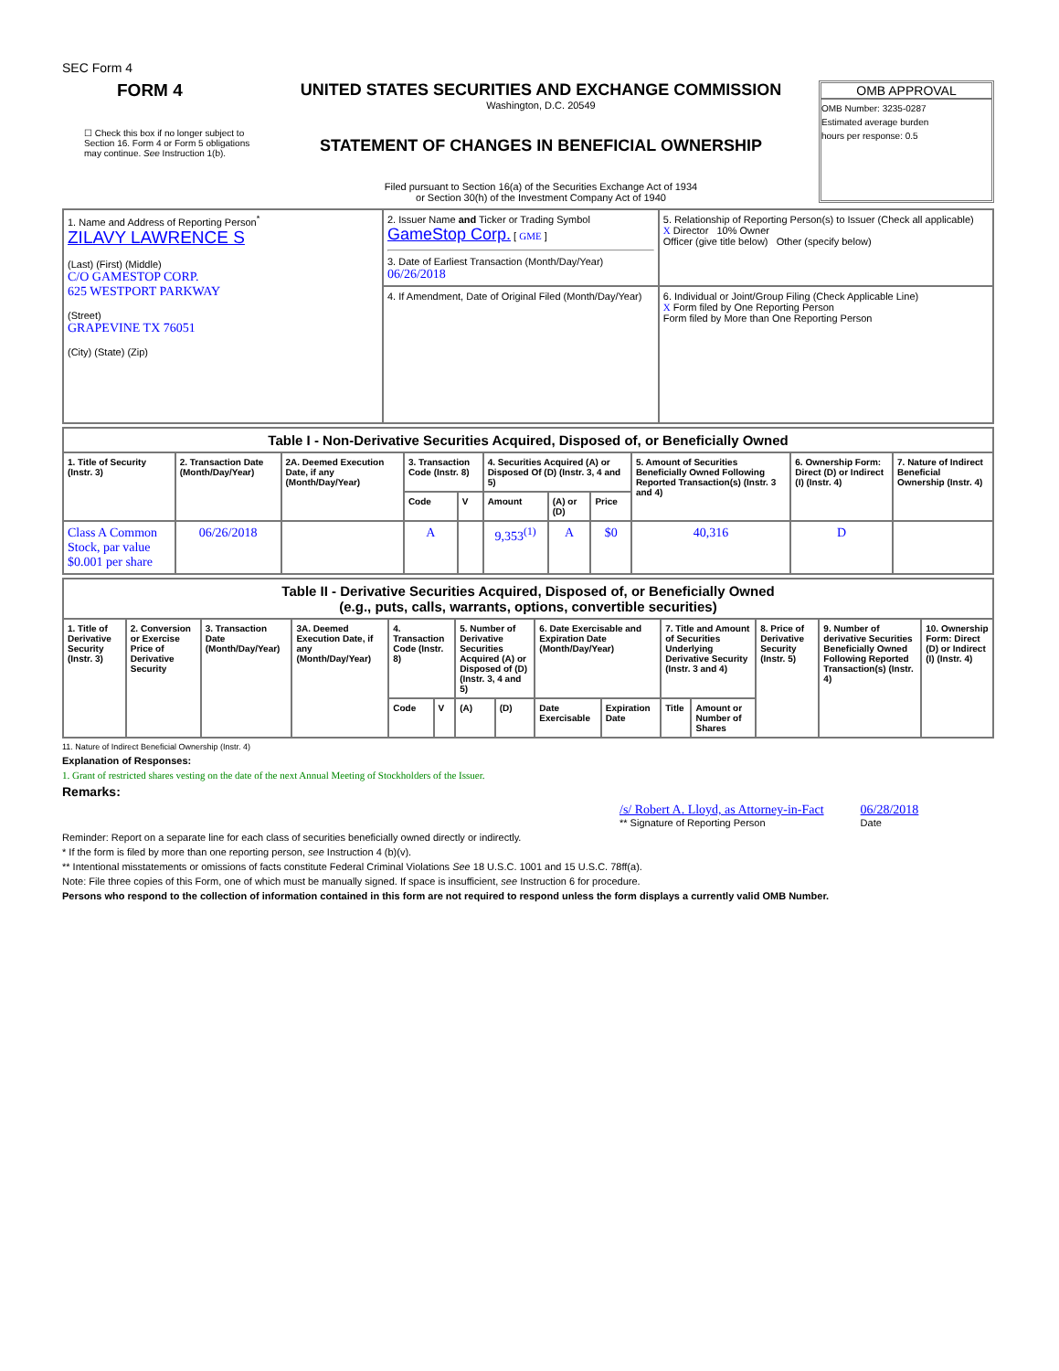SEC Form 4
FORM 4
☐ Check this box if no longer subject to Section 16. Form 4 or Form 5 obligations may continue. See Instruction 1(b).
UNITED STATES SECURITIES AND EXCHANGE COMMISSION
Washington, D.C. 20549
STATEMENT OF CHANGES IN BENEFICIAL OWNERSHIP
Filed pursuant to Section 16(a) of the Securities Exchange Act of 1934
or Section 30(h) of the Investment Company Act of 1940
OMB APPROVAL
OMB Number: 3235-0287
Estimated average burden
hours per response: 0.5
| 1. Name and Address of Reporting Person<sup>*</sup> ZILAVY LAWRENCE S (Last) (First) (Middle) C/O GAMESTOP CORP. 625 WESTPORT PARKWAY (Street) GRAPEVINE TX 76051 (City) (State) (Zip) | 2. Issuer Name and Ticker or Trading Symbol GameStop Corp. [ GME ] 3. Date of Earliest Transaction (Month/Day/Year) 06/26/2018 | 5. Relationship of Reporting Person(s) to Issuer (Check all applicable) X Director 10% Owner Officer (give title below) Other (specify below) |
| | 4. If Amendment, Date of Original Filed (Month/Day/Year) | 6. Individual or Joint/Group Filing (Check Applicable Line) X Form filed by One Reporting Person Form filed by More than One Reporting Person |
| Table I - Non-Derivative Securities Acquired, Disposed of, or Beneficially Owned | | | | | | | | | | |
| 1. Title of Security (Instr. 3) | 2. Transaction Date (Month/Day/Year) | 2A. Deemed Execution Date, if any (Month/Day/Year) | 3. Transaction Code (Instr. 8) | | 4. Securities Acquired (A) or Disposed Of (D) (Instr. 3, 4 and 5) | | | 5. Amount of Securities Beneficially Owned Following Reported Transaction(s) (Instr. 3 and 4) | 6. Ownership Form: Direct (D) or Indirect (I) (Instr. 4) | 7. Nature of Indirect Beneficial Ownership (Instr. 4) |
| | | | Code | V | Amount | (A) or (D) | Price | | | |
| Class A Common Stock, par value $0.001 per share | 06/26/2018 | | A | | 9,353<sup>(1)</sup> | A | $0 | 40,316 | D | |
| Table II - Derivative Securities Acquired, Disposed of, or Beneficially Owned (e.g., puts, calls, warrants, options, convertible securities) | | | | | | | | | | | | | | |
| 1. Title of Derivative Security (Instr. 3) | 2. Conversion or Exercise Price of Derivative Security | 3. Transaction Date (Month/Day/Year) | 3A. Deemed Execution Date, if any (Month/Day/Year) | 4. Transaction Code (Instr. 8) | | 5. Number of Derivative Securities Acquired (A) or Disposed of (D) (Instr. 3, 4 and 5) | | 6. Date Exercisable and Expiration Date (Month/Day/Year) | | 7. Title and Amount of Securities Underlying Derivative Security (Instr. 3 and 4) | | 8. Price of Derivative Security (Instr. 5) | 9. Number of derivative Securities Beneficially Owned Following Reported Transaction(s) (Instr. 4) | 10. Ownership Form: Direct (D) or Indirect (I) (Instr. 4) |
| | | | | Code | V | (A) | (D) | Date Exercisable | Expiration Date | Title | Amount or Number of Shares | | | |
11. Nature of Indirect Beneficial Ownership (Instr. 4)
Explanation of Responses:
1. Grant of restricted shares vesting on the date of the next Annual Meeting of Stockholders of the Issuer.
Remarks:
/s/ Robert A. Lloyd, as Attorney-in-Fact
** Signature of Reporting Person
06/28/2018
Date
Reminder: Report on a separate line for each class of securities beneficially owned directly or indirectly.
* If the form is filed by more than one reporting person, see Instruction 4 (b)(v).
** Intentional misstatements or omissions of facts constitute Federal Criminal Violations See 18 U.S.C. 1001 and 15 U.S.C. 78ff(a).
Note: File three copies of this Form, one of which must be manually signed. If space is insufficient, see Instruction 6 for procedure.
Persons who respond to the collection of information contained in this form are not required to respond unless the form displays a currently valid OMB Number.